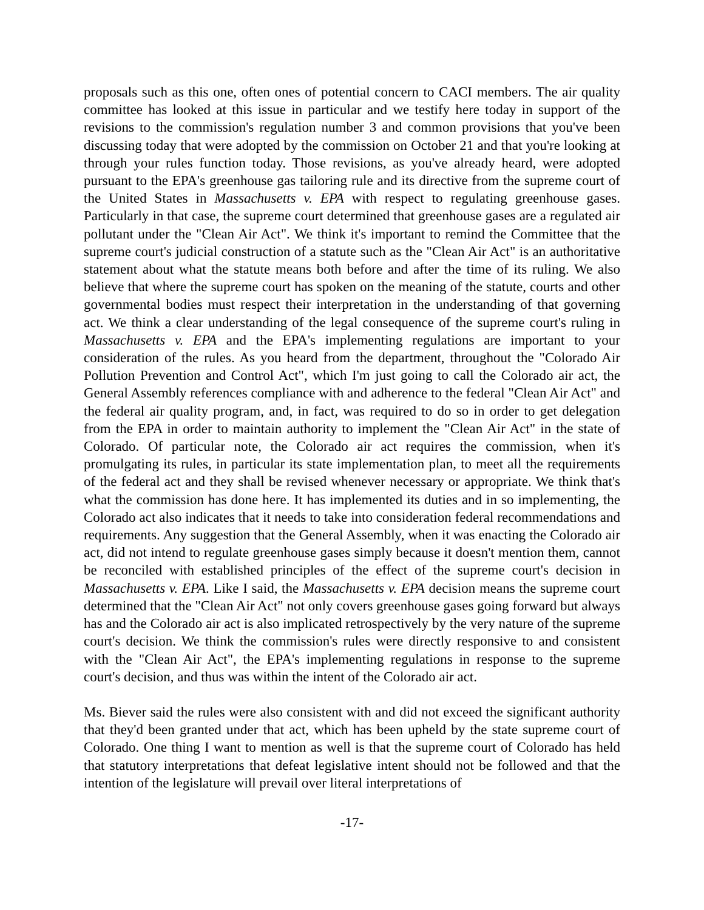proposals such as this one, often ones of potential concern to CACI members. The air quality committee has looked at this issue in particular and we testify here today in support of the revisions to the commission's regulation number 3 and common provisions that you've been discussing today that were adopted by the commission on October 21 and that you're looking at through your rules function today. Those revisions, as you've already heard, were adopted pursuant to the EPA's greenhouse gas tailoring rule and its directive from the supreme court of the United States in Massachusetts v. EPA with respect to regulating greenhouse gases. Particularly in that case, the supreme court determined that greenhouse gases are a regulated air pollutant under the "Clean Air Act". We think it's important to remind the Committee that the supreme court's judicial construction of a statute such as the "Clean Air Act" is an authoritative statement about what the statute means both before and after the time of its ruling. We also believe that where the supreme court has spoken on the meaning of the statute, courts and other governmental bodies must respect their interpretation in the understanding of that governing act. We think a clear understanding of the legal consequence of the supreme court's ruling in Massachusetts v. EPA and the EPA's implementing regulations are important to your consideration of the rules. As you heard from the department, throughout the "Colorado Air Pollution Prevention and Control Act", which I'm just going to call the Colorado air act, the General Assembly references compliance with and adherence to the federal "Clean Air Act" and the federal air quality program, and, in fact, was required to do so in order to get delegation from the EPA in order to maintain authority to implement the "Clean Air Act" in the state of Colorado. Of particular note, the Colorado air act requires the commission, when it's promulgating its rules, in particular its state implementation plan, to meet all the requirements of the federal act and they shall be revised whenever necessary or appropriate. We think that's what the commission has done here. It has implemented its duties and in so implementing, the Colorado act also indicates that it needs to take into consideration federal recommendations and requirements. Any suggestion that the General Assembly, when it was enacting the Colorado air act, did not intend to regulate greenhouse gases simply because it doesn't mention them, cannot be reconciled with established principles of the effect of the supreme court's decision in Massachusetts v. EPA. Like I said, the Massachusetts v. EPA decision means the supreme court determined that the "Clean Air Act" not only covers greenhouse gases going forward but always has and the Colorado air act is also implicated retrospectively by the very nature of the supreme court's decision. We think the commission's rules were directly responsive to and consistent with the "Clean Air Act", the EPA's implementing regulations in response to the supreme court's decision, and thus was within the intent of the Colorado air act.
Ms. Biever said the rules were also consistent with and did not exceed the significant authority that they'd been granted under that act, which has been upheld by the state supreme court of Colorado. One thing I want to mention as well is that the supreme court of Colorado has held that statutory interpretations that defeat legislative intent should not be followed and that the intention of the legislature will prevail over literal interpretations of
-17-